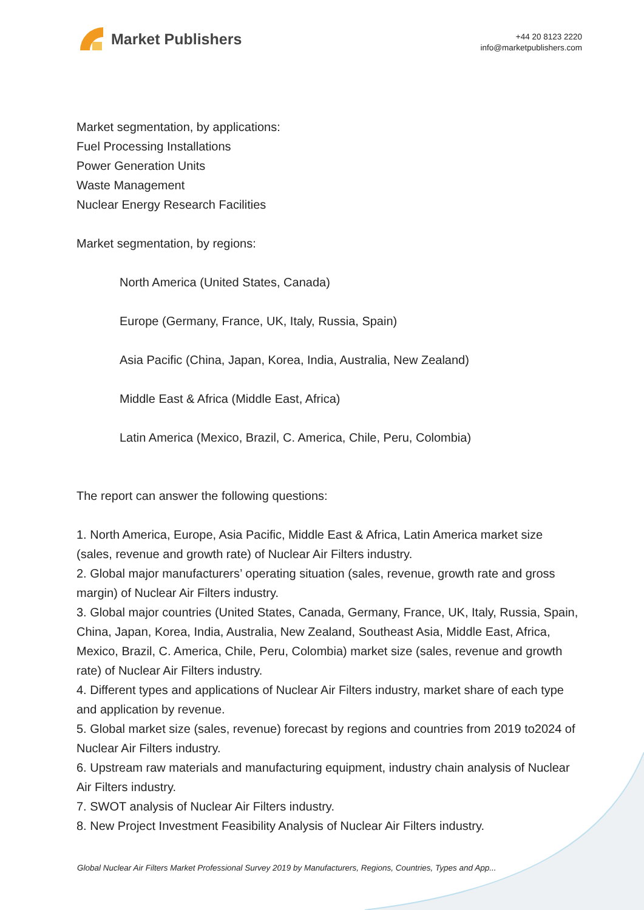Market Publishers
+44 20 8123 2220
info@marketpublishers.com
Market segmentation, by applications:
Fuel Processing Installations
Power Generation Units
Waste Management
Nuclear Energy Research Facilities
Market segmentation, by regions:
North America (United States, Canada)
Europe (Germany, France, UK, Italy, Russia, Spain)
Asia Pacific (China, Japan, Korea, India, Australia, New Zealand)
Middle East & Africa (Middle East, Africa)
Latin America (Mexico, Brazil, C. America, Chile, Peru, Colombia)
The report can answer the following questions:
1. North America, Europe, Asia Pacific, Middle East & Africa, Latin America market size (sales, revenue and growth rate) of Nuclear Air Filters industry.
2. Global major manufacturers’ operating situation (sales, revenue, growth rate and gross margin) of Nuclear Air Filters industry.
3. Global major countries (United States, Canada, Germany, France, UK, Italy, Russia, Spain, China, Japan, Korea, India, Australia, New Zealand, Southeast Asia, Middle East, Africa, Mexico, Brazil, C. America, Chile, Peru, Colombia) market size (sales, revenue and growth rate) of Nuclear Air Filters industry.
4. Different types and applications of Nuclear Air Filters industry, market share of each type and application by revenue.
5. Global market size (sales, revenue) forecast by regions and countries from 2019 to2024 of Nuclear Air Filters industry.
6. Upstream raw materials and manufacturing equipment, industry chain analysis of Nuclear Air Filters industry.
7. SWOT analysis of Nuclear Air Filters industry.
8. New Project Investment Feasibility Analysis of Nuclear Air Filters industry.
Global Nuclear Air Filters Market Professional Survey 2019 by Manufacturers, Regions, Countries, Types and App...